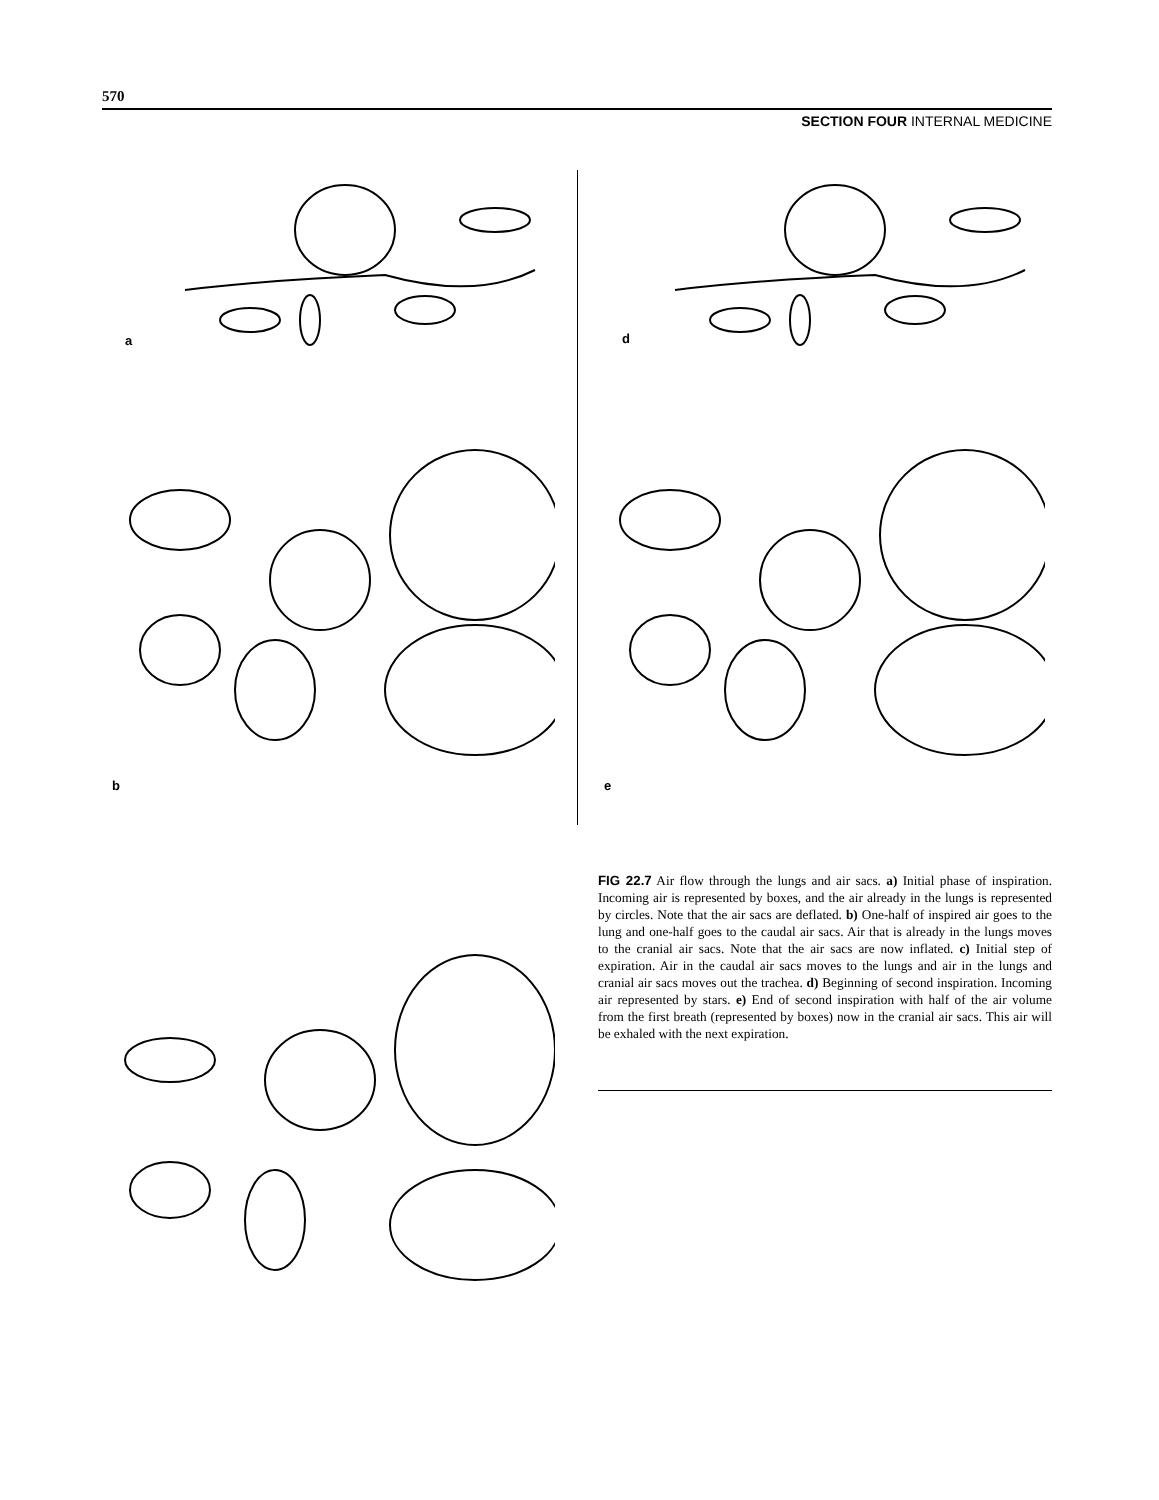570
SECTION FOUR INTERNAL MEDICINE
a d
b e
FIG 22.7 Air flow through the lungs and air sacs. a) Initial phase of inspiration. Incoming air is represented by boxes, and the air already in the lungs is represented by circles. Note that the air sacs are deflated. b) One-half of inspired air goes to the lung and one-half goes to the caudal air sacs. Air that is already in the lungs moves to the cranial air sacs. Note that the air sacs are now inflated. c) Initial step of expiration. Air in the caudal air sacs moves to the lungs and air in the lungs and cranial air sacs moves out the trachea. d) Beginning of second inspiration. Incoming air represented by stars. e) End of second inspiration with half of the air volume from the first breath (represented by boxes) now in the cranial air sacs. This air will be exhaled with the next expiration.